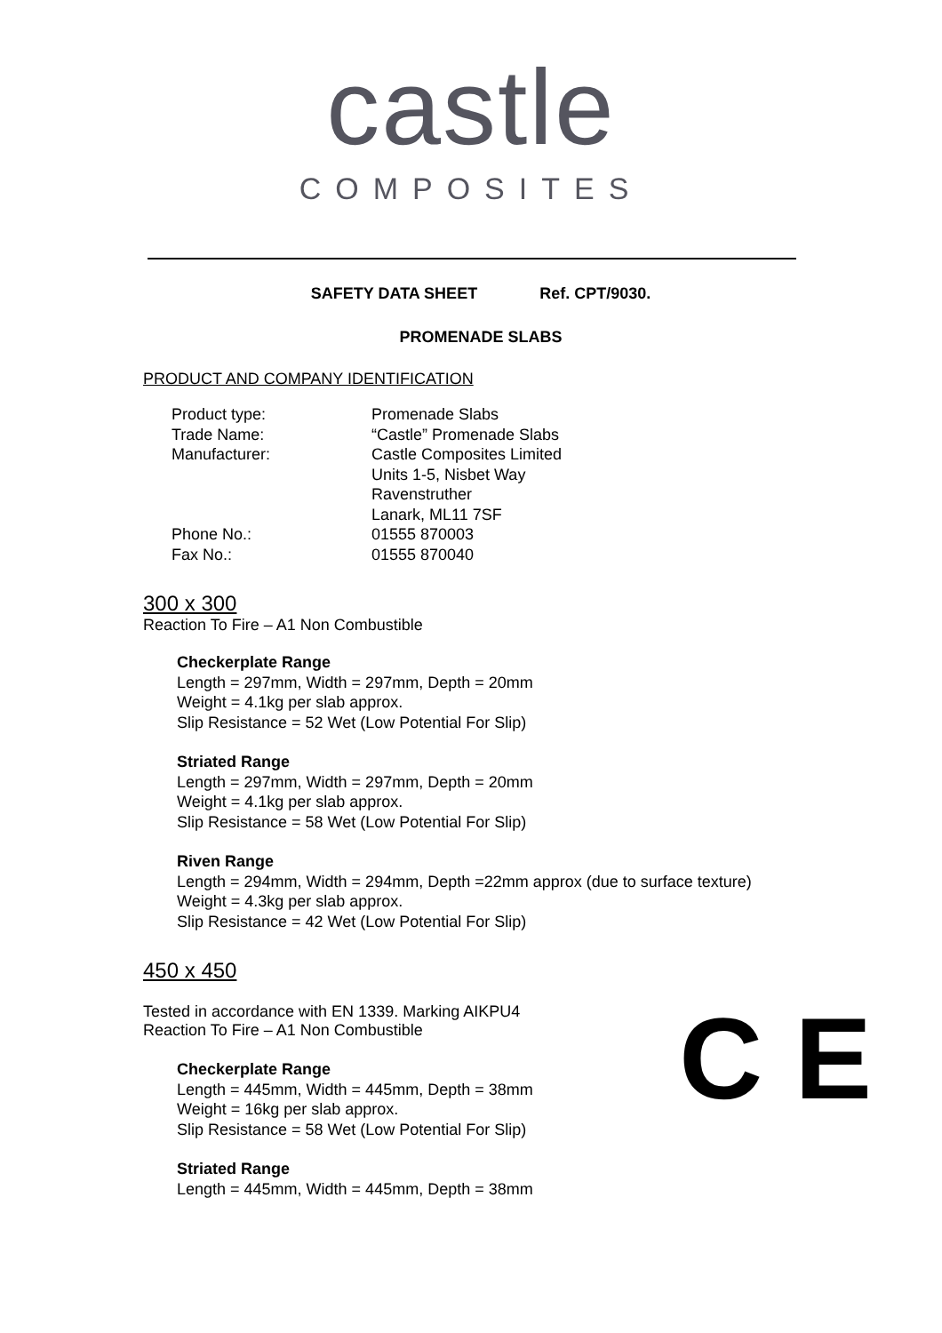castle
COMPOSITES
SAFETY DATA SHEET Ref. CPT/9030.
PROMENADE SLABS
PRODUCT AND COMPANY IDENTIFICATION
| Product type: | Promenade Slabs |
| Trade Name: | “Castle” Promenade Slabs |
| Manufacturer: | Castle Composites Limited Units 1-5, Nisbet Way Ravenstruther Lanark, ML11 7SF |
| Phone No.: | 01555 870003 |
| Fax No.: | 01555 870040 |
300 x 300
Reaction To Fire – A1 Non Combustible
Checkerplate Range
Length = 297mm, Width = 297mm, Depth = 20mm
Weight = 4.1kg per slab approx.
Slip Resistance = 52 Wet (Low Potential For Slip)
Striated Range
Length = 297mm, Width = 297mm, Depth = 20mm
Weight = 4.1kg per slab approx.
Slip Resistance = 58 Wet (Low Potential For Slip)
Riven Range
Length = 294mm, Width = 294mm, Depth =22mm approx (due to surface texture)
Weight = 4.3kg per slab approx.
Slip Resistance = 42 Wet (Low Potential For Slip)
450 x 450
C E
Tested in accordance with EN 1339. Marking AIKPU4
Reaction To Fire – A1 Non Combustible
Checkerplate Range
Length = 445mm, Width = 445mm, Depth = 38mm
Weight = 16kg per slab approx.
Slip Resistance = 58 Wet (Low Potential For Slip)
Striated Range
Length = 445mm, Width = 445mm, Depth = 38mm